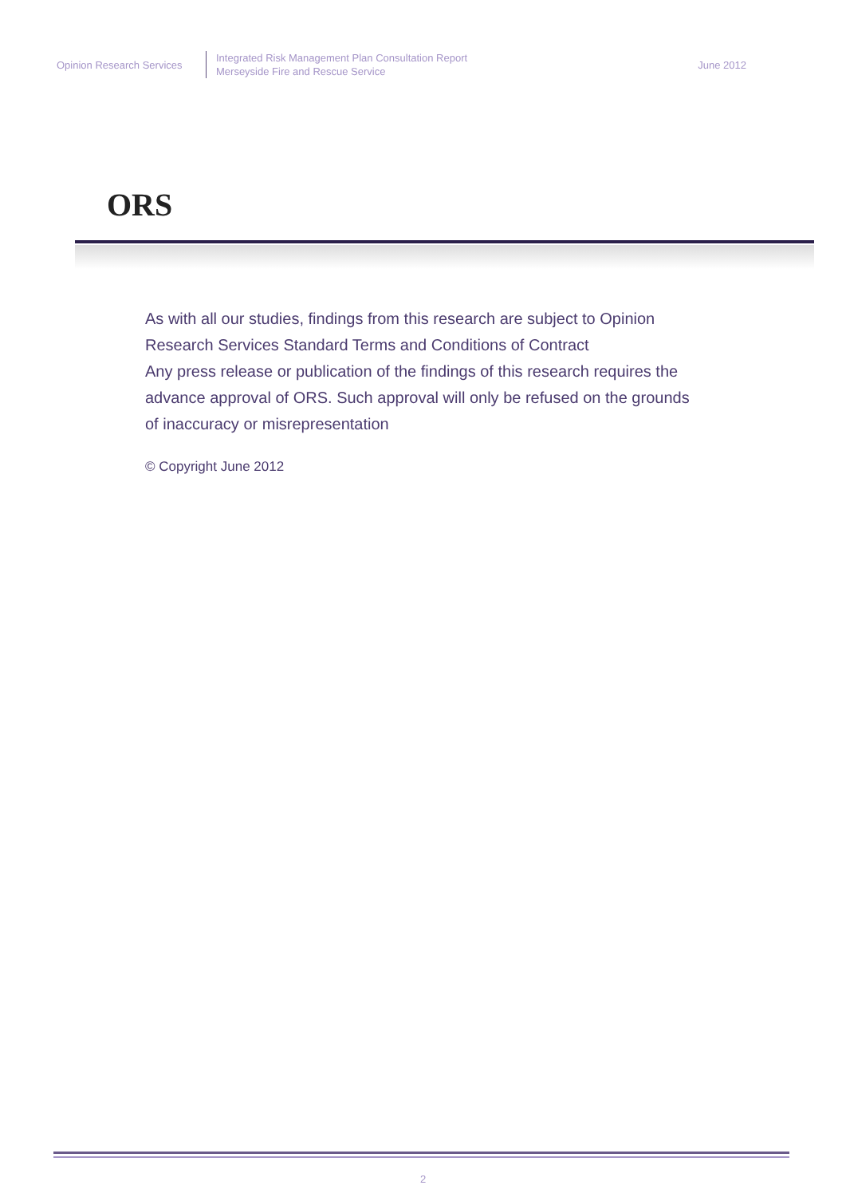Opinion Research Services
Integrated Risk Management Plan Consultation Report
Merseyside Fire and Rescue Service
June 2012
ORS
As with all our studies, findings from this research are subject to Opinion Research Services Standard Terms and Conditions of Contract
Any press release or publication of the findings of this research requires the advance approval of ORS. Such approval will only be refused on the grounds of inaccuracy or misrepresentation
© Copyright June 2012
2